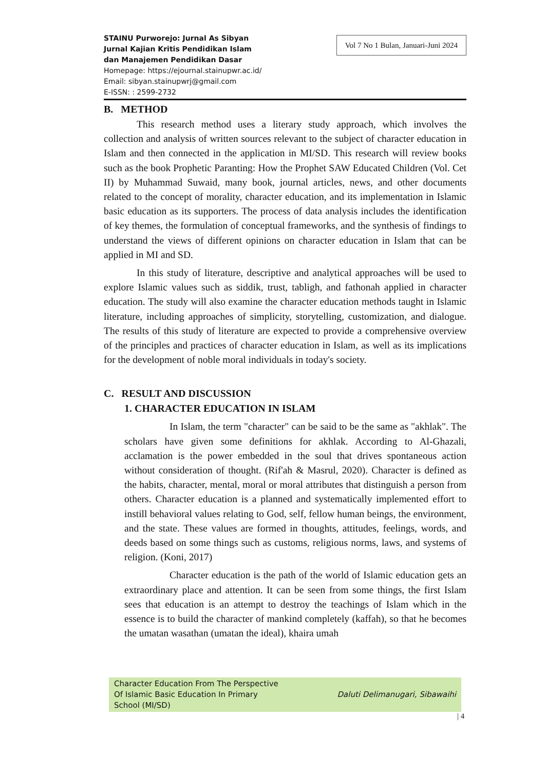STAINU Purworejo: Jurnal As Sibyan
Jurnal Kajian Kritis Pendidikan Islam
dan Manajemen Pendidikan Dasar
Homepage: https://ejournal.stainupwr.ac.id/
Email: sibyan.stainupwrj@gmail.com
E-ISSN: : 2599-2732
Vol 7 No 1 Bulan, Januari-Juni 2024
B. METHOD
This research method uses a literary study approach, which involves the collection and analysis of written sources relevant to the subject of character education in Islam and then connected in the application in MI/SD. This research will review books such as the book Prophetic Paranting: How the Prophet SAW Educated Children (Vol. Cet II) by Muhammad Suwaid, many book, journal articles, news, and other documents related to the concept of morality, character education, and its implementation in Islamic basic education as its supporters. The process of data analysis includes the identification of key themes, the formulation of conceptual frameworks, and the synthesis of findings to understand the views of different opinions on character education in Islam that can be applied in MI and SD.
In this study of literature, descriptive and analytical approaches will be used to explore Islamic values such as siddik, trust, tabligh, and fathonah applied in character education. The study will also examine the character education methods taught in Islamic literature, including approaches of simplicity, storytelling, customization, and dialogue. The results of this study of literature are expected to provide a comprehensive overview of the principles and practices of character education in Islam, as well as its implications for the development of noble moral individuals in today's society.
C. RESULT AND DISCUSSION
1. CHARACTER EDUCATION IN ISLAM
In Islam, the term "character" can be said to be the same as "akhlak". The scholars have given some definitions for akhlak. According to Al-Ghazali, acclamation is the power embedded in the soul that drives spontaneous action without consideration of thought. (Rif'ah & Masrul, 2020). Character is defined as the habits, character, mental, moral or moral attributes that distinguish a person from others. Character education is a planned and systematically implemented effort to instill behavioral values relating to God, self, fellow human beings, the environment, and the state. These values are formed in thoughts, attitudes, feelings, words, and deeds based on some things such as customs, religious norms, laws, and systems of religion. (Koni, 2017)
Character education is the path of the world of Islamic education gets an extraordinary place and attention. It can be seen from some things, the first Islam sees that education is an attempt to destroy the teachings of Islam which in the essence is to build the character of mankind completely (kaffah), so that he becomes the umatan wasathan (umatan the ideal), khaira umah
Character Education From The Perspective
Of Islamic Basic Education In Primary
School (MI/SD)
Daluti Delimanugari, Sibawaihi
| 4